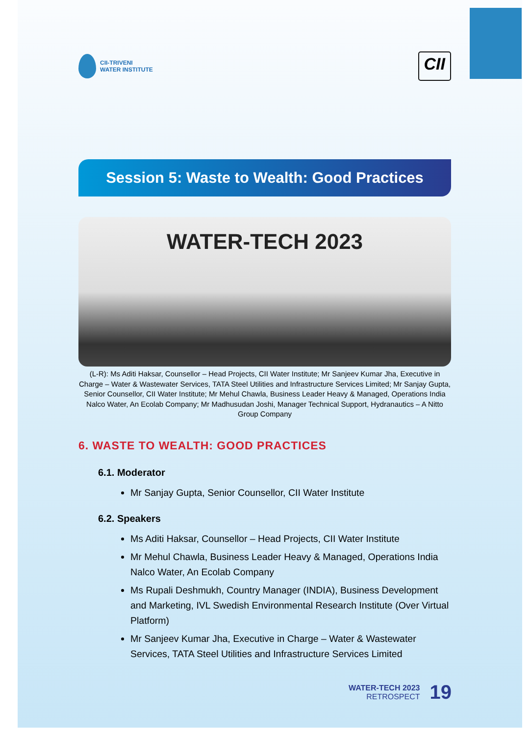CII-TRIVENI
WATER INSTITUTE
CII
Session 5: Waste to Wealth: Good Practices
WATER-TECH 2023
(L-R): Ms Aditi Haksar, Counsellor – Head Projects, CII Water Institute; Mr Sanjeev Kumar Jha, Executive in Charge – Water & Wastewater Services, TATA Steel Utilities and Infrastructure Services Limited; Mr Sanjay Gupta, Senior Counsellor, CII Water Institute; Mr Mehul Chawla, Business Leader Heavy & Managed, Operations India Nalco Water, An Ecolab Company; Mr Madhusudan Joshi, Manager Technical Support, Hydranautics – A Nitto Group Company
6. WASTE TO WEALTH: GOOD PRACTICES
6.1. Moderator
Mr Sanjay Gupta, Senior Counsellor, CII Water Institute
6.2. Speakers
Ms Aditi Haksar, Counsellor – Head Projects, CII Water Institute
Mr Mehul Chawla, Business Leader Heavy & Managed, Operations India Nalco Water, An Ecolab Company
Ms Rupali Deshmukh, Country Manager (INDIA), Business Development and Marketing, IVL Swedish Environmental Research Institute (Over Virtual Platform)
Mr Sanjeev Kumar Jha, Executive in Charge – Water & Wastewater Services, TATA Steel Utilities and Infrastructure Services Limited
WATER-TECH 2023
RETROSPECT
19